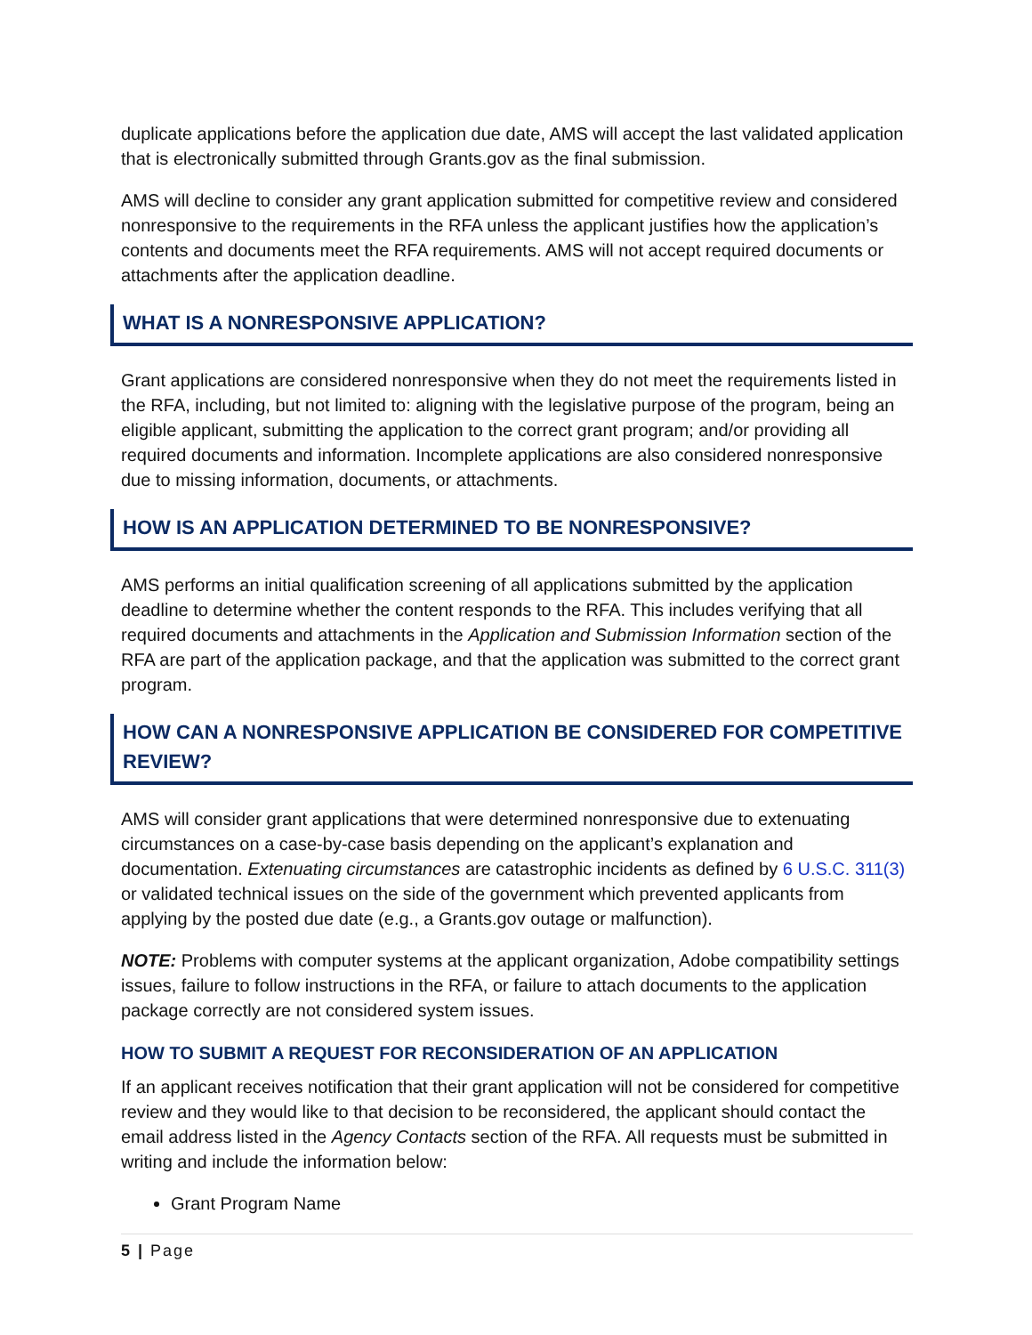duplicate applications before the application due date, AMS will accept the last validated application that is electronically submitted through Grants.gov as the final submission.
AMS will decline to consider any grant application submitted for competitive review and considered nonresponsive to the requirements in the RFA unless the applicant justifies how the application’s contents and documents meet the RFA requirements. AMS will not accept required documents or attachments after the application deadline.
WHAT IS A NONRESPONSIVE APPLICATION?
Grant applications are considered nonresponsive when they do not meet the requirements listed in the RFA, including, but not limited to: aligning with the legislative purpose of the program, being an eligible applicant, submitting the application to the correct grant program; and/or providing all required documents and information. Incomplete applications are also considered nonresponsive due to missing information, documents, or attachments.
HOW IS AN APPLICATION DETERMINED TO BE NONRESPONSIVE?
AMS performs an initial qualification screening of all applications submitted by the application deadline to determine whether the content responds to the RFA. This includes verifying that all required documents and attachments in the Application and Submission Information section of the RFA are part of the application package, and that the application was submitted to the correct grant program.
HOW CAN A NONRESPONSIVE APPLICATION BE CONSIDERED FOR COMPETITIVE REVIEW?
AMS will consider grant applications that were determined nonresponsive due to extenuating circumstances on a case-by-case basis depending on the applicant’s explanation and documentation. Extenuating circumstances are catastrophic incidents as defined by 6 U.S.C. 311(3) or validated technical issues on the side of the government which prevented applicants from applying by the posted due date (e.g., a Grants.gov outage or malfunction).
NOTE: Problems with computer systems at the applicant organization, Adobe compatibility settings issues, failure to follow instructions in the RFA, or failure to attach documents to the application package correctly are not considered system issues.
HOW TO SUBMIT A REQUEST FOR RECONSIDERATION OF AN APPLICATION
If an applicant receives notification that their grant application will not be considered for competitive review and they would like to that decision to be reconsidered, the applicant should contact the email address listed in the Agency Contacts section of the RFA. All requests must be submitted in writing and include the information below:
Grant Program Name
5 | Page